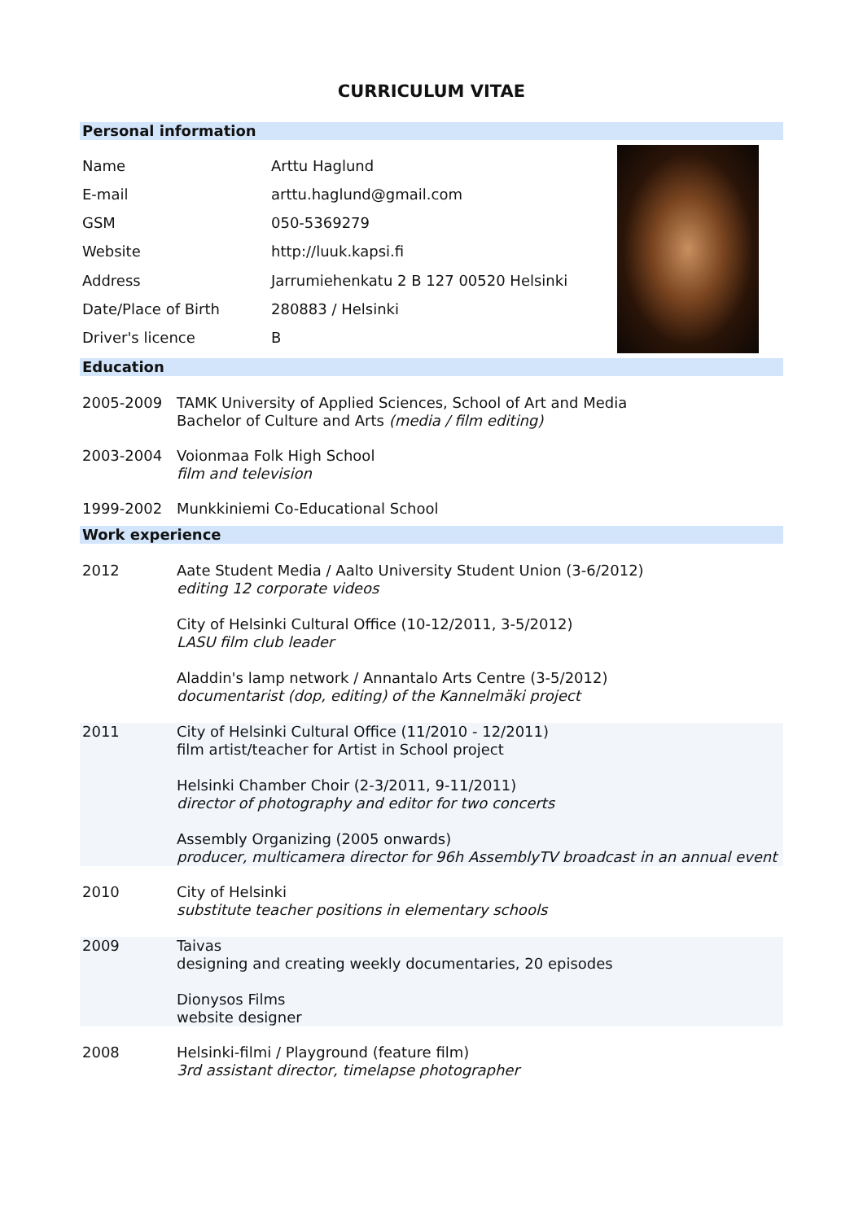CURRICULUM VITAE
Personal information
| Name | Arttu Haglund |
| E-mail | arttu.haglund@gmail.com |
| GSM | 050-5369279 |
| Website | http://luuk.kapsi.fi |
| Address | Jarrumiehenkatu 2 B 127 00520 Helsinki |
| Date/Place of Birth | 280883 / Helsinki |
| Driver's licence | B |
Education
| 2005-2009 | TAMK University of Applied Sciences, School of Art and Media Bachelor of Culture and Arts (media / film editing) |
| 2003-2004 | Voionmaa Folk High School film and television |
| 1999-2002 | Munkkiniemi Co-Educational School |
Work experience
| 2012 | Aate Student Media / Aalto University Student Union (3-6/2012) editing 12 corporate videos City of Helsinki Cultural Office (10-12/2011, 3-5/2012) LASU film club leader Aladdin's lamp network / Annantalo Arts Centre (3-5/2012) documentarist (dop, editing) of the Kannelmäki project |
| 2011 | City of Helsinki Cultural Office (11/2010 - 12/2011) film artist/teacher for Artist in School project Helsinki Chamber Choir (2-3/2011, 9-11/2011) director of photography and editor for two concerts Assembly Organizing (2005 onwards) producer, multicamera director for 96h AssemblyTV broadcast in an annual event |
| 2010 | City of Helsinki substitute teacher positions in elementary schools |
| 2009 | Taivas designing and creating weekly documentaries, 20 episodes Dionysos Films website designer |
| 2008 | Helsinki-filmi / Playground (feature film) 3rd assistant director, timelapse photographer |